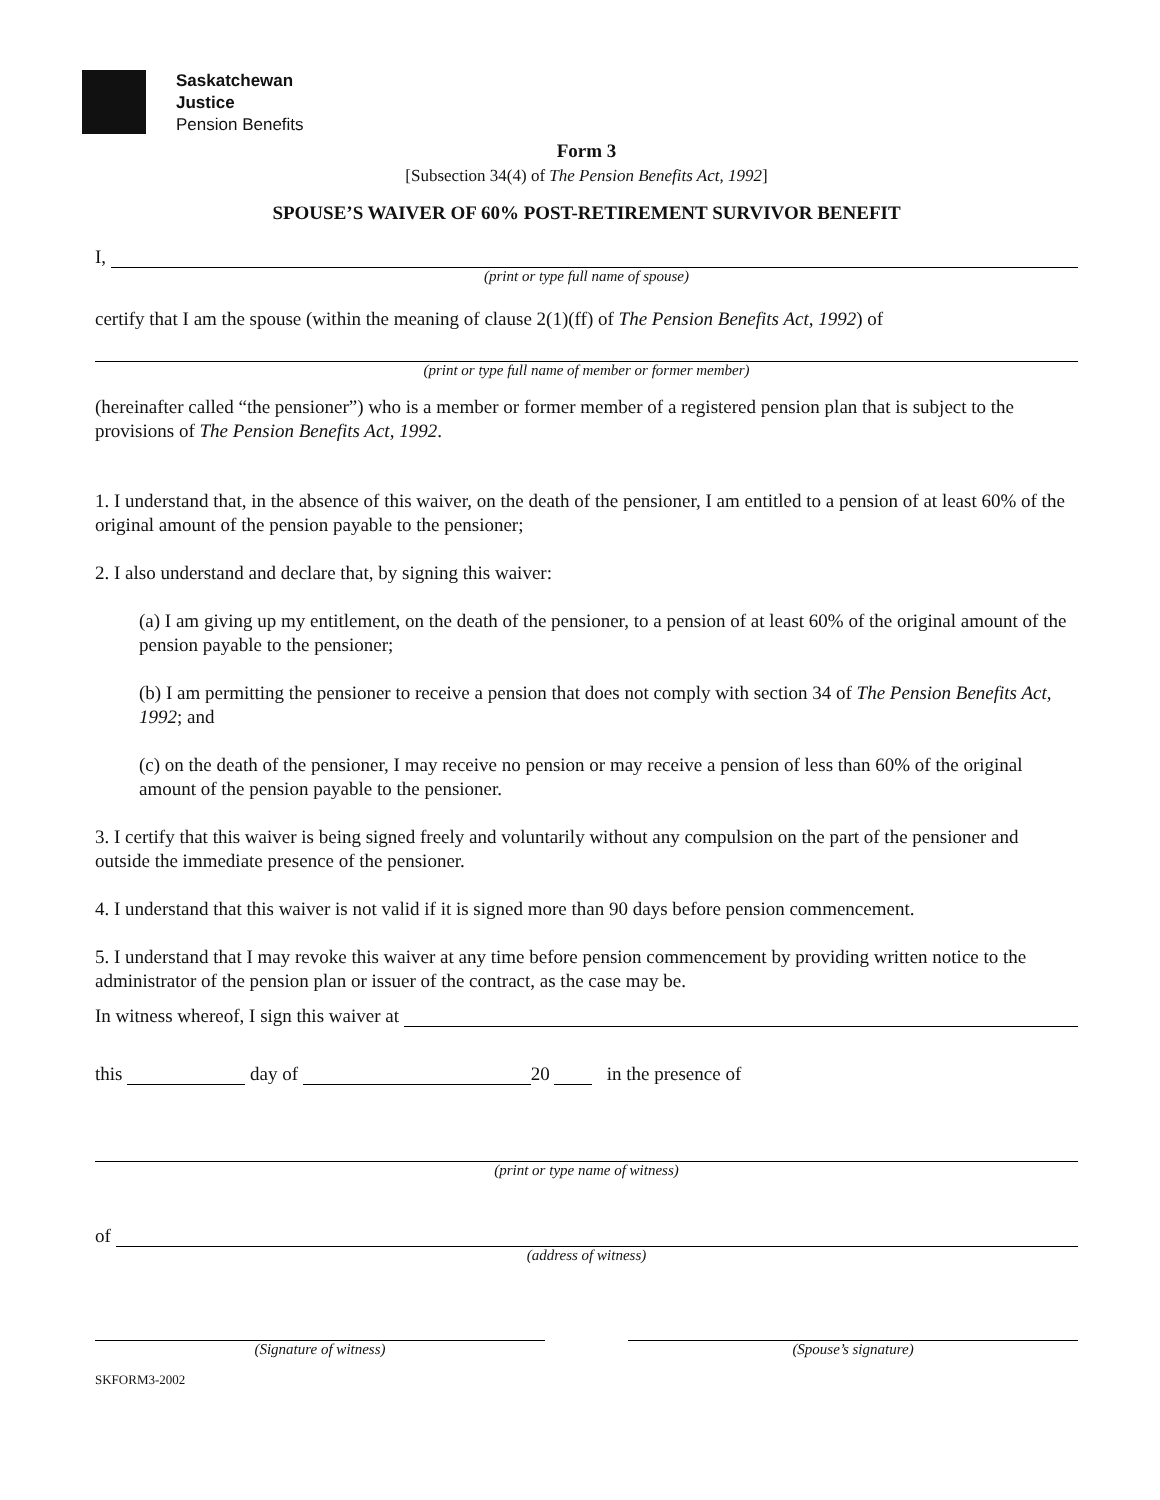Saskatchewan
Justice
Pension Benefits
Form 3
[Subsection 34(4) of The Pension Benefits Act, 1992]
SPOUSE’S WAIVER OF 60% POST-RETIREMENT SURVIVOR BENEFIT
I,
(print or type full name of spouse)
certify that I am the spouse (within the meaning of clause 2(1)(ff) of The Pension Benefits Act, 1992) of
(print or type full name of member or former member)
(hereinafter called “the pensioner”) who is a member or former member of a registered pension plan that is subject to the provisions of The Pension Benefits Act, 1992.
1. I understand that, in the absence of this waiver, on the death of the pensioner, I am entitled to a pension of at least 60% of the original amount of the pension payable to the pensioner;
2. I also understand and declare that, by signing this waiver:
(a) I am giving up my entitlement, on the death of the pensioner, to a pension of at least 60% of the original amount of the pension payable to the pensioner;
(b) I am permitting the pensioner to receive a pension that does not comply with section 34 of The Pension Benefits Act, 1992; and
(c) on the death of the pensioner, I may receive no pension or may receive a pension of less than 60% of the original amount of the pension payable to the pensioner.
3. I certify that this waiver is being signed freely and voluntarily without any compulsion on the part of the pensioner and outside the immediate presence of the pensioner.
4. I understand that this waiver is not valid if it is signed more than 90 days before pension commencement.
5. I understand that I may revoke this waiver at any time before pension commencement by providing written notice to the administrator of the pension plan or issuer of the contract, as the case may be.
In witness whereof, I sign this waiver at
this day of 20 in the presence of
(print or type name of witness)
of
(address of witness)
(Signature of witness) (Spouse’s signature)
SKFORM3-2002